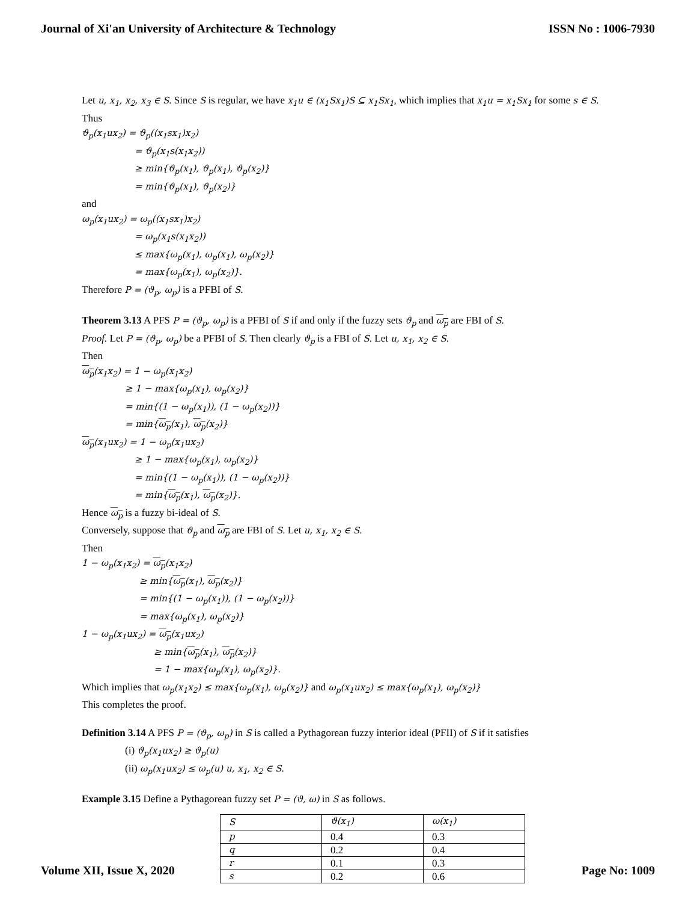Journal of Xi'an University of Architecture & Technology ISSN No : 1006-7930
Let u, x<sub>1</sub>, x<sub>2</sub>, x<sub>3</sub> ∈ S. Since S is regular, we have x<sub>1</sub>u ∈ (x<sub>1</sub>Sx<sub>1</sub>)S ⊆ x<sub>1</sub>Sx<sub>1</sub>, which implies that x<sub>1</sub>u = x<sub>1</sub>Sx<sub>1</sub> for some s ∈ S.
Thus
ϑ<sub>p</sub>(x<sub>1</sub>ux<sub>2</sub>) = ϑ<sub>p</sub>((x<sub>1</sub>sx<sub>1</sub>)x<sub>2</sub>)
= ϑ<sub>p</sub>(x<sub>1</sub>s(x<sub>1</sub>x<sub>2</sub>))
≥ min{ϑ<sub>p</sub>(x<sub>1</sub>), ϑ<sub>p</sub>(x<sub>1</sub>), ϑ<sub>p</sub>(x<sub>2</sub>)}
= min{ϑ<sub>p</sub>(x<sub>1</sub>), ϑ<sub>p</sub>(x<sub>2</sub>)}
and
ω<sub>p</sub>(x<sub>1</sub>ux<sub>2</sub>) = ω<sub>p</sub>((x<sub>1</sub>sx<sub>1</sub>)x<sub>2</sub>)
= ω<sub>p</sub>(x<sub>1</sub>s(x<sub>1</sub>x<sub>2</sub>))
≤ max{ω<sub>p</sub>(x<sub>1</sub>), ω<sub>p</sub>(x<sub>1</sub>), ω<sub>p</sub>(x<sub>2</sub>)}
= max{ω<sub>p</sub>(x<sub>1</sub>), ω<sub>p</sub>(x<sub>2</sub>)}.
Therefore P = (ϑ<sub>p</sub>, ω<sub>p</sub>) is a PFBI of S.
Theorem 3.13 A PFS P = (ϑ<sub>p</sub>, ω<sub>p</sub>) is a PFBI of S if and only if the fuzzy sets ϑ<sub>p</sub> and ω<sub>p</sub> are FBI of S.
Proof. Let P = (ϑ<sub>p</sub>, ω<sub>p</sub>) be a PFBI of S. Then clearly ϑ<sub>p</sub> is a FBI of S. Let u, x<sub>1</sub>, x<sub>2</sub> ∈ S.
Then
ω<sub>p</sub>(x<sub>1</sub>x<sub>2</sub>) = 1 − ω<sub>p</sub>(x<sub>1</sub>x<sub>2</sub>)
≥ 1 − max{ω<sub>p</sub>(x<sub>1</sub>), ω<sub>p</sub>(x<sub>2</sub>)}
= min{(1 − ω<sub>p</sub>(x<sub>1</sub>)), (1 − ω<sub>p</sub>(x<sub>2</sub>))}
= min{ω<sub>p</sub>(x<sub>1</sub>), ω<sub>p</sub>(x<sub>2</sub>)}
ω<sub>p</sub>(x<sub>1</sub>ux<sub>2</sub>) = 1 − ω<sub>p</sub>(x<sub>1</sub>ux<sub>2</sub>)
≥ 1 − max{ω<sub>p</sub>(x<sub>1</sub>), ω<sub>p</sub>(x<sub>2</sub>)}
= min{(1 − ω<sub>p</sub>(x<sub>1</sub>)), (1 − ω<sub>p</sub>(x<sub>2</sub>))}
= min{ω<sub>p</sub>(x<sub>1</sub>), ω<sub>p</sub>(x<sub>2</sub>)}.
Hence ω<sub>p</sub> is a fuzzy bi-ideal of S.
Conversely, suppose that ϑ<sub>p</sub> and ω<sub>p</sub> are FBI of S. Let u, x<sub>1</sub>, x<sub>2</sub> ∈ S.
Then
1 − ω<sub>p</sub>(x<sub>1</sub>x<sub>2</sub>) = ω<sub>p</sub>(x<sub>1</sub>x<sub>2</sub>)
≥ min{ω<sub>p</sub>(x<sub>1</sub>), ω<sub>p</sub>(x<sub>2</sub>)}
= min{(1 − ω<sub>p</sub>(x<sub>1</sub>)), (1 − ω<sub>p</sub>(x<sub>2</sub>))}
= max{ω<sub>p</sub>(x<sub>1</sub>), ω<sub>p</sub>(x<sub>2</sub>)}
1 − ω<sub>p</sub>(x<sub>1</sub>ux<sub>2</sub>) = ω<sub>p</sub>(x<sub>1</sub>ux<sub>2</sub>)
≥ min{ω<sub>p</sub>(x<sub>1</sub>), ω<sub>p</sub>(x<sub>2</sub>)}
= 1 − max{ω<sub>p</sub>(x<sub>1</sub>), ω<sub>p</sub>(x<sub>2</sub>)}.
Which implies that ω<sub>p</sub>(x<sub>1</sub>x<sub>2</sub>) ≤ max{ω<sub>p</sub>(x<sub>1</sub>), ω<sub>p</sub>(x<sub>2</sub>)} and ω<sub>p</sub>(x<sub>1</sub>ux<sub>2</sub>) ≤ max{ω<sub>p</sub>(x<sub>1</sub>), ω<sub>p</sub>(x<sub>2</sub>)}
This completes the proof.
Definition 3.14 A PFS P = (ϑ<sub>p</sub>, ω<sub>p</sub>) in S is called a Pythagorean fuzzy interior ideal (PFII) of S if it satisfies
(i) ϑ<sub>p</sub>(x<sub>1</sub>ux<sub>2</sub>) ≥ ϑ<sub>p</sub>(u)
(ii) ω<sub>p</sub>(x<sub>1</sub>ux<sub>2</sub>) ≤ ω<sub>p</sub>(u) u, x<sub>1</sub>, x<sub>2</sub> ∈ S.
Example 3.15 Define a Pythagorean fuzzy set P = (ϑ, ω) in S as follows.
| S | ϑ(x<sub>1</sub>) | ω(x<sub>1</sub>) |
| p | 0.4 | 0.3 |
| q | 0.2 | 0.4 |
| r | 0.1 | 0.3 |
| s | 0.2 | 0.6 |
Volume XII, Issue X, 2020 Page No: 1009